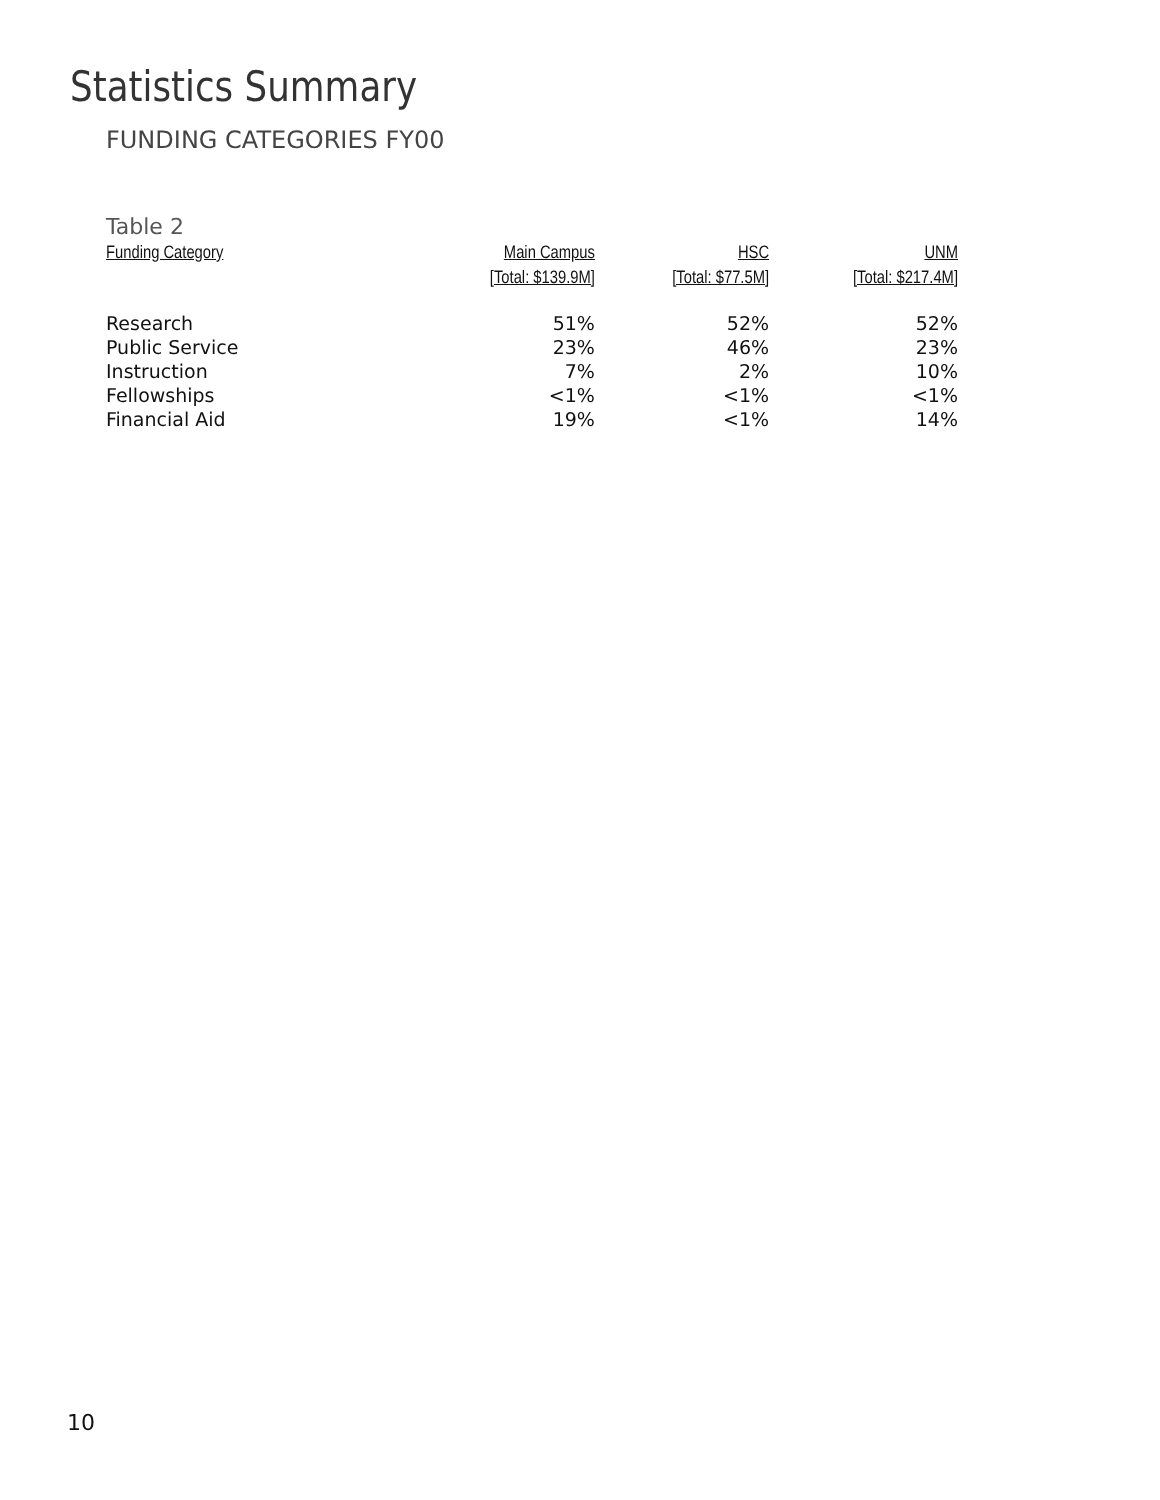Statistics Summary
FUNDING CATEGORIES FY00
Table 2
| Funding Category | Main Campus | HSC | UNM |
| --- | --- | --- | --- |
| | [Total: $139.9M] | [Total: $77.5M] | [Total: $217.4M] |
| Research | 51% | 52% | 52% |
| Public Service | 23% | 46% | 23% |
| Instruction | 7% | 2% | 10% |
| Fellowships | <1% | <1% | <1% |
| Financial Aid | 19% | <1% | 14% |
10